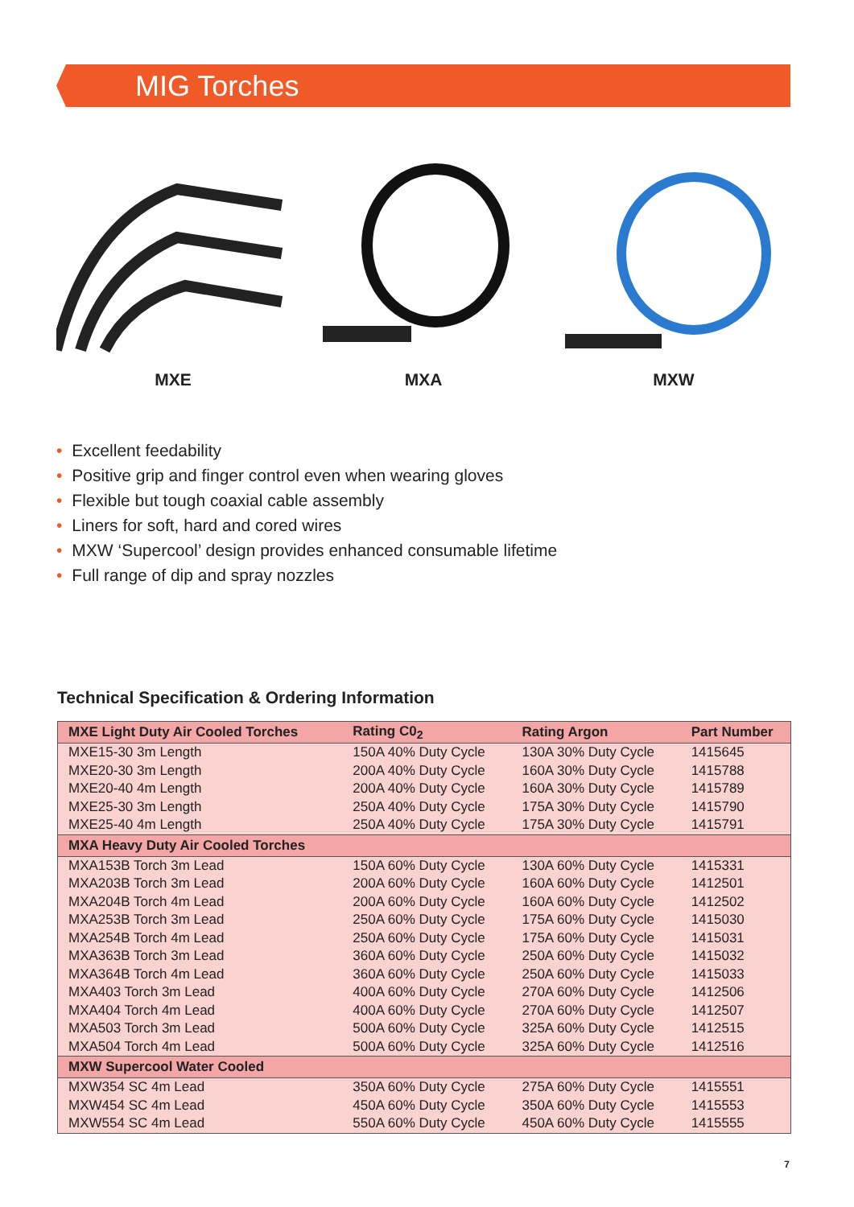MIG Torches
MXE MXA MXW
• Excellent feedability
• Positive grip and finger control even when wearing gloves
• Flexible but tough coaxial cable assembly
• Liners for soft, hard and cored wires
• MXW ‘Supercool’ design provides enhanced consumable lifetime
• Full range of dip and spray nozzles
Technical Specification & Ordering Information
| MXE Light Duty Air Cooled Torches | Rating C0<sub>2</sub> | Rating Argon | Part Number |
| --- | --- | --- | --- |
| MXE15-30 3m Length | 150A 40% Duty Cycle | 130A 30% Duty Cycle | 1415645 |
| MXE20-30 3m Length | 200A 40% Duty Cycle | 160A 30% Duty Cycle | 1415788 |
| MXE20-40 4m Length | 200A 40% Duty Cycle | 160A 30% Duty Cycle | 1415789 |
| MXE25-30 3m Length | 250A 40% Duty Cycle | 175A 30% Duty Cycle | 1415790 |
| MXE25-40 4m Length | 250A 40% Duty Cycle | 175A 30% Duty Cycle | 1415791 |
| MXA Heavy Duty Air Cooled Torches | | | |
| MXA153B Torch 3m Lead | 150A 60% Duty Cycle | 130A 60% Duty Cycle | 1415331 |
| MXA203B Torch 3m Lead | 200A 60% Duty Cycle | 160A 60% Duty Cycle | 1412501 |
| MXA204B Torch 4m Lead | 200A 60% Duty Cycle | 160A 60% Duty Cycle | 1412502 |
| MXA253B Torch 3m Lead | 250A 60% Duty Cycle | 175A 60% Duty Cycle | 1415030 |
| MXA254B Torch 4m Lead | 250A 60% Duty Cycle | 175A 60% Duty Cycle | 1415031 |
| MXA363B Torch 3m Lead | 360A 60% Duty Cycle | 250A 60% Duty Cycle | 1415032 |
| MXA364B Torch 4m Lead | 360A 60% Duty Cycle | 250A 60% Duty Cycle | 1415033 |
| MXA403 Torch 3m Lead | 400A 60% Duty Cycle | 270A 60% Duty Cycle | 1412506 |
| MXA404 Torch 4m Lead | 400A 60% Duty Cycle | 270A 60% Duty Cycle | 1412507 |
| MXA503 Torch 3m Lead | 500A 60% Duty Cycle | 325A 60% Duty Cycle | 1412515 |
| MXA504 Torch 4m Lead | 500A 60% Duty Cycle | 325A 60% Duty Cycle | 1412516 |
| MXW Supercool Water Cooled | | | |
| MXW354 SC 4m Lead | 350A 60% Duty Cycle | 275A 60% Duty Cycle | 1415551 |
| MXW454 SC 4m Lead | 450A 60% Duty Cycle | 350A 60% Duty Cycle | 1415553 |
| MXW554 SC 4m Lead | 550A 60% Duty Cycle | 450A 60% Duty Cycle | 1415555 |
7